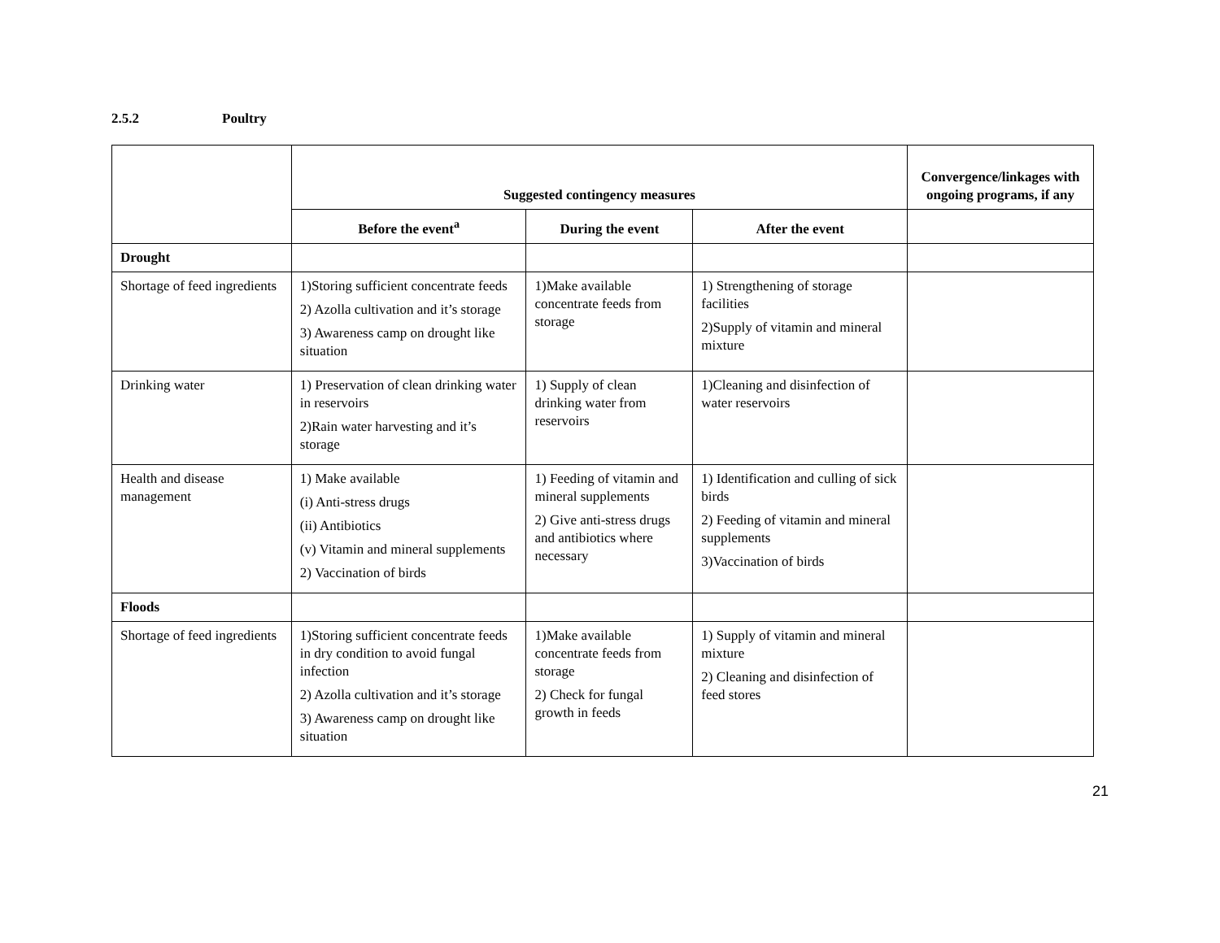2.5.2 Poultry
| | Suggested contingency measures | | | Convergence/linkages with ongoing programs, if any |
| --- | --- | --- | --- | --- |
| | Before the event<sup>a</sup> | During the event | After the event | |
| Drought | | | | |
| Shortage of feed ingredients | 1)Storing sufficient concentrate feeds 2) Azolla cultivation and it’s storage 3) Awareness camp on drought like situation | 1)Make available concentrate feeds from storage | 1) Strengthening of storage facilities 2)Supply of vitamin and mineral mixture | |
| Drinking water | 1) Preservation of clean drinking water in reservoirs 2)Rain water harvesting and it’s storage | 1) Supply of clean drinking water from reservoirs | 1)Cleaning and disinfection of water reservoirs | |
| Health and disease management | 1) Make available (i) Anti-stress drugs (ii) Antibiotics (v) Vitamin and mineral supplements 2) Vaccination of birds | 1) Feeding of vitamin and mineral supplements 2) Give anti-stress drugs and antibiotics where necessary | 1) Identification and culling of sick birds 2) Feeding of vitamin and mineral supplements 3)Vaccination of birds | |
| Floods | | | | |
| Shortage of feed ingredients | 1)Storing sufficient concentrate feeds in dry condition to avoid fungal infection 2) Azolla cultivation and it’s storage 3) Awareness camp on drought like situation | 1)Make available concentrate feeds from storage 2) Check for fungal growth in feeds | 1) Supply of vitamin and mineral mixture 2) Cleaning and disinfection of feed stores | |
21